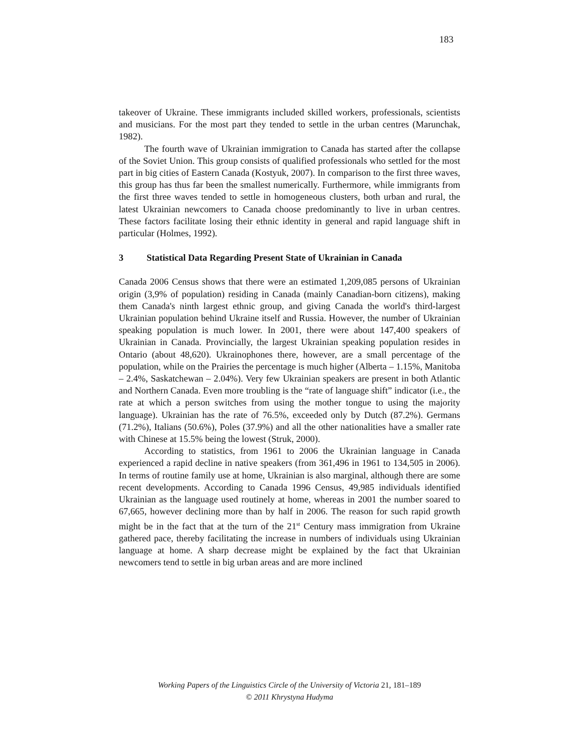183
takeover of Ukraine. These immigrants included skilled workers, professionals, scientists and musicians. For the most part they tended to settle in the urban centres (Marunchak, 1982).
The fourth wave of Ukrainian immigration to Canada has started after the collapse of the Soviet Union. This group consists of qualified professionals who settled for the most part in big cities of Eastern Canada (Kostyuk, 2007). In comparison to the first three waves, this group has thus far been the smallest numerically. Furthermore, while immigrants from the first three waves tended to settle in homogeneous clusters, both urban and rural, the latest Ukrainian newcomers to Canada choose predominantly to live in urban centres. These factors facilitate losing their ethnic identity in general and rapid language shift in particular (Holmes, 1992).
3 Statistical Data Regarding Present State of Ukrainian in Canada
Canada 2006 Census shows that there were an estimated 1,209,085 persons of Ukrainian origin (3,9% of population) residing in Canada (mainly Canadian-born citizens), making them Canada's ninth largest ethnic group, and giving Canada the world's third-largest Ukrainian population behind Ukraine itself and Russia. However, the number of Ukrainian speaking population is much lower. In 2001, there were about 147,400 speakers of Ukrainian in Canada. Provincially, the largest Ukrainian speaking population resides in Ontario (about 48,620). Ukrainophones there, however, are a small percentage of the population, while on the Prairies the percentage is much higher (Alberta – 1.15%, Manitoba – 2.4%, Saskatchewan – 2.04%). Very few Ukrainian speakers are present in both Atlantic and Northern Canada. Even more troubling is the “rate of language shift” indicator (i.e., the rate at which a person switches from using the mother tongue to using the majority language). Ukrainian has the rate of 76.5%, exceeded only by Dutch (87.2%). Germans (71.2%), Italians (50.6%), Poles (37.9%) and all the other nationalities have a smaller rate with Chinese at 15.5% being the lowest (Struk, 2000).
According to statistics, from 1961 to 2006 the Ukrainian language in Canada experienced a rapid decline in native speakers (from 361,496 in 1961 to 134,505 in 2006). In terms of routine family use at home, Ukrainian is also marginal, although there are some recent developments. According to Canada 1996 Census, 49,985 individuals identified Ukrainian as the language used routinely at home, whereas in 2001 the number soared to 67,665, however declining more than by half in 2006. The reason for such rapid growth might be in the fact that at the turn of the 21<sup>st</sup> Century mass immigration from Ukraine gathered pace, thereby facilitating the increase in numbers of individuals using Ukrainian language at home. A sharp decrease might be explained by the fact that Ukrainian newcomers tend to settle in big urban areas and are more inclined
Working Papers of the Linguistics Circle of the University of Victoria 21, 181–189
© 2011 Khrystyna Hudyma